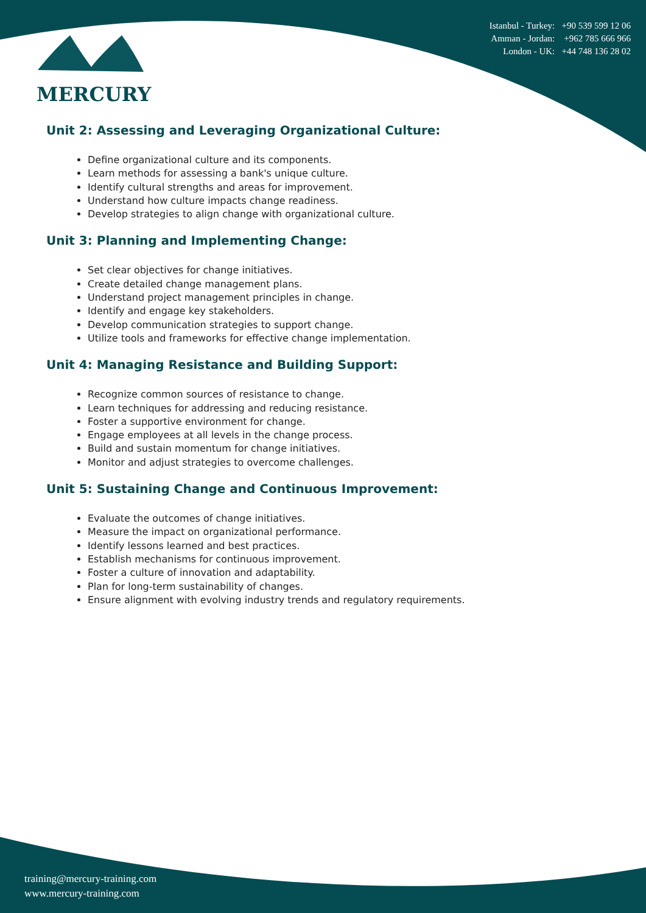MERCURY
Istanbul - Turkey: +90 539 599 12 06
Amman - Jordan: +962 785 666 966
London - UK: +44 748 136 28 02
Unit 2: Assessing and Leveraging Organizational Culture:
Define organizational culture and its components.
Learn methods for assessing a bank's unique culture.
Identify cultural strengths and areas for improvement.
Understand how culture impacts change readiness.
Develop strategies to align change with organizational culture.
Unit 3: Planning and Implementing Change:
Set clear objectives for change initiatives.
Create detailed change management plans.
Understand project management principles in change.
Identify and engage key stakeholders.
Develop communication strategies to support change.
Utilize tools and frameworks for effective change implementation.
Unit 4: Managing Resistance and Building Support:
Recognize common sources of resistance to change.
Learn techniques for addressing and reducing resistance.
Foster a supportive environment for change.
Engage employees at all levels in the change process.
Build and sustain momentum for change initiatives.
Monitor and adjust strategies to overcome challenges.
Unit 5: Sustaining Change and Continuous Improvement:
Evaluate the outcomes of change initiatives.
Measure the impact on organizational performance.
Identify lessons learned and best practices.
Establish mechanisms for continuous improvement.
Foster a culture of innovation and adaptability.
Plan for long-term sustainability of changes.
Ensure alignment with evolving industry trends and regulatory requirements.
training@mercury-training.com
www.mercury-training.com